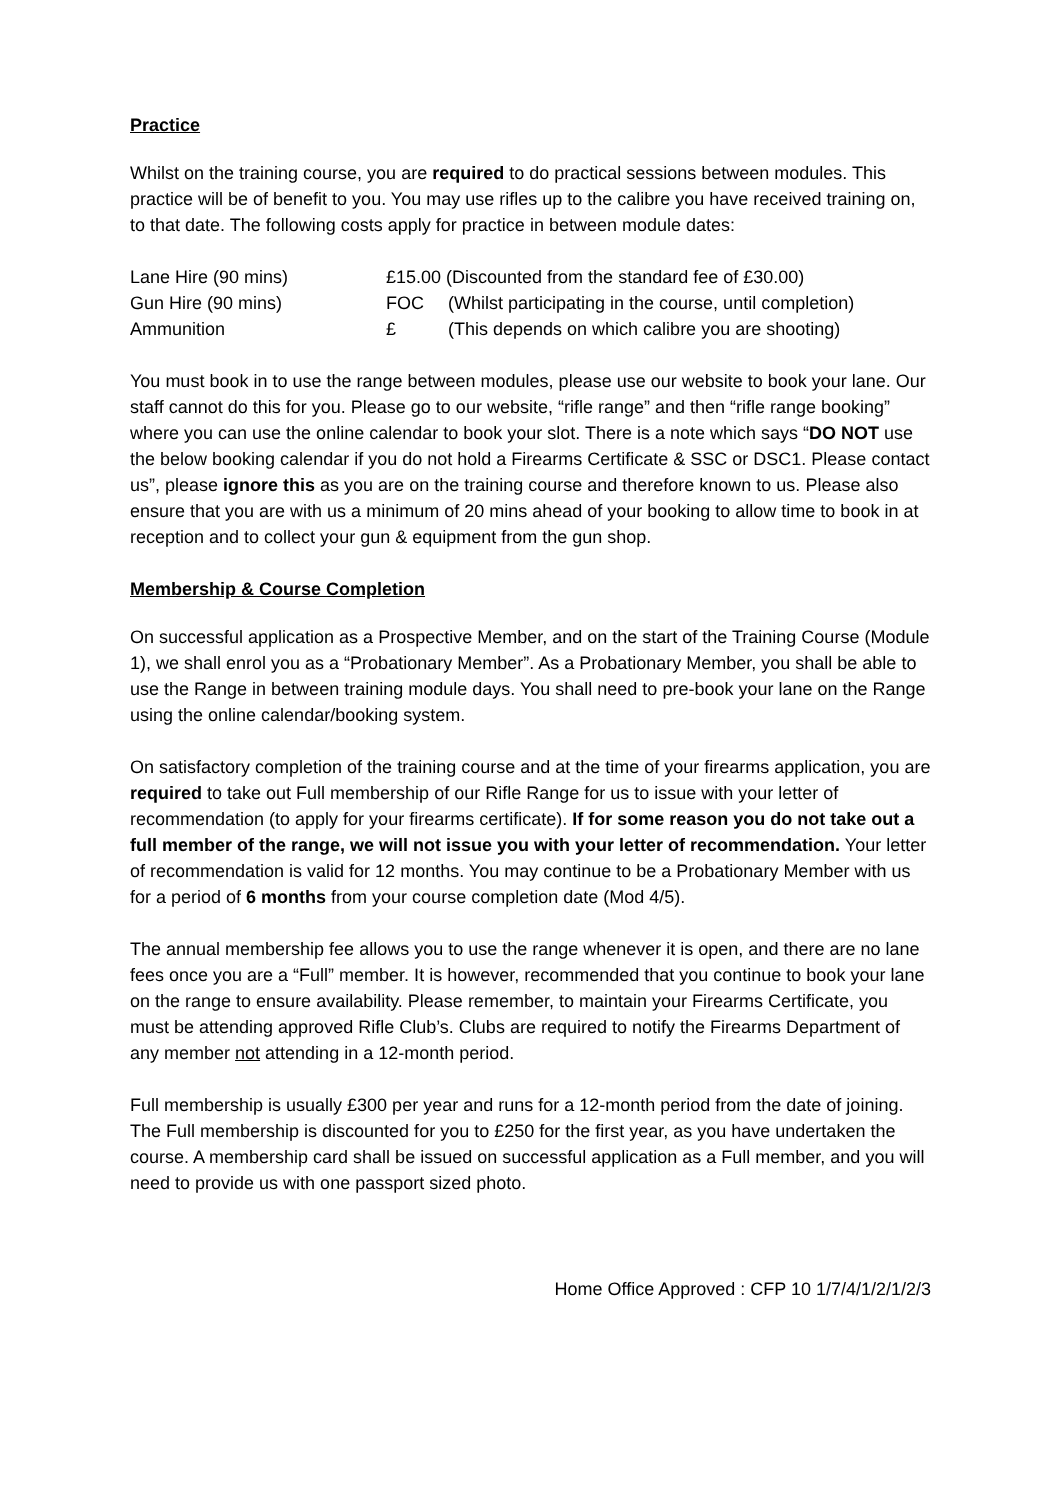Practice
Whilst on the training course, you are required to do practical sessions between modules. This practice will be of benefit to you. You may use rifles up to the calibre you have received training on, to that date. The following costs apply for practice in between module dates:
| Lane Hire (90 mins) | £15.00 (Discounted from the standard fee of £30.00) | |
| Gun Hire (90 mins) | FOC | (Whilst participating in the course, until completion) |
| Ammunition | £ | (This depends on which calibre you are shooting) |
You must book in to use the range between modules, please use our website to book your lane. Our staff cannot do this for you. Please go to our website, “rifle range” and then “rifle range booking” where you can use the online calendar to book your slot. There is a note which says “DO NOT use the below booking calendar if you do not hold a Firearms Certificate & SSC or DSC1. Please contact us”, please ignore this as you are on the training course and therefore known to us. Please also ensure that you are with us a minimum of 20 mins ahead of your booking to allow time to book in at reception and to collect your gun & equipment from the gun shop.
Membership & Course Completion
On successful application as a Prospective Member, and on the start of the Training Course (Module 1), we shall enrol you as a “Probationary Member”. As a Probationary Member, you shall be able to use the Range in between training module days. You shall need to pre-book your lane on the Range using the online calendar/booking system.
On satisfactory completion of the training course and at the time of your firearms application, you are required to take out Full membership of our Rifle Range for us to issue with your letter of recommendation (to apply for your firearms certificate). If for some reason you do not take out a full member of the range, we will not issue you with your letter of recommendation. Your letter of recommendation is valid for 12 months. You may continue to be a Probationary Member with us for a period of 6 months from your course completion date (Mod 4/5).
The annual membership fee allows you to use the range whenever it is open, and there are no lane fees once you are a “Full” member. It is however, recommended that you continue to book your lane on the range to ensure availability. Please remember, to maintain your Firearms Certificate, you must be attending approved Rifle Club’s. Clubs are required to notify the Firearms Department of any member not attending in a 12-month period.
Full membership is usually £300 per year and runs for a 12-month period from the date of joining. The Full membership is discounted for you to £250 for the first year, as you have undertaken the course. A membership card shall be issued on successful application as a Full member, and you will need to provide us with one passport sized photo.
Home Office Approved : CFP 10 1/7/4/1/2/1/2/3